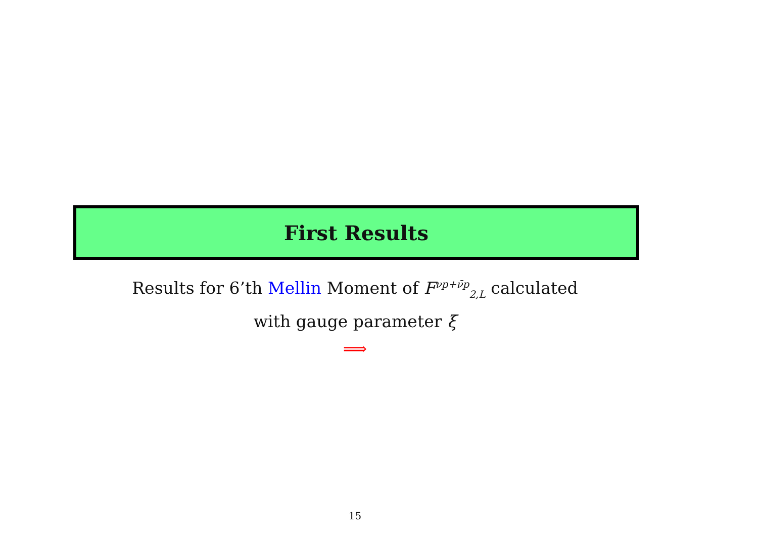First Results
Results for 6’th Mellin Moment of F<sup>νp+ν̄p</sup><sub>2,L</sub> calculated
with gauge parameter ξ
⟹
15